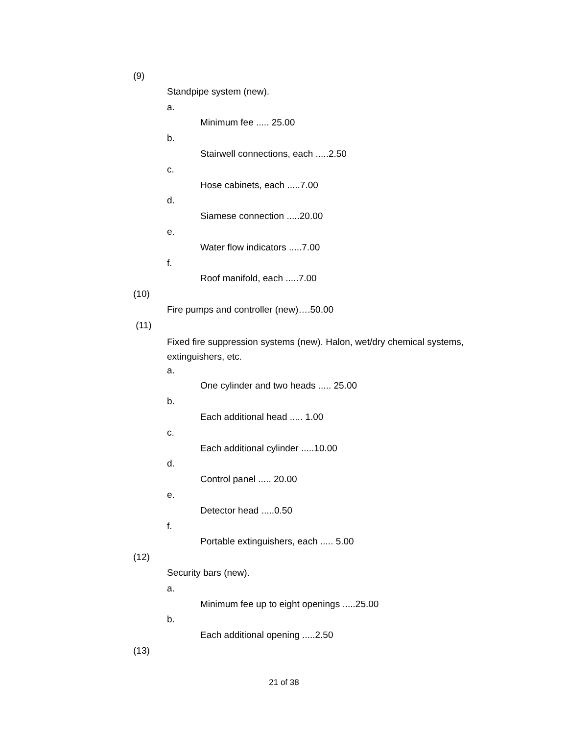(9)
Standpipe system (new).
a.
Minimum fee ..... 25.00
b.
Stairwell connections, each .....2.50
c.
Hose cabinets, each .....7.00
d.
Siamese connection .....20.00
e.
Water flow indicators .....7.00
f.
Roof manifold, each .....7.00
(10)
Fire pumps and controller (new)….50.00
(11)
Fixed fire suppression systems (new). Halon, wet/dry chemical systems, extinguishers, etc.
a.
One cylinder and two heads ..... 25.00
b.
Each additional head ..... 1.00
c.
Each additional cylinder .....10.00
d.
Control panel ..... 20.00
e.
Detector head .....0.50
f.
Portable extinguishers, each ..... 5.00
(12)
Security bars (new).
a.
Minimum fee up to eight openings .....25.00
b.
Each additional opening .....2.50
(13)
21 of 38